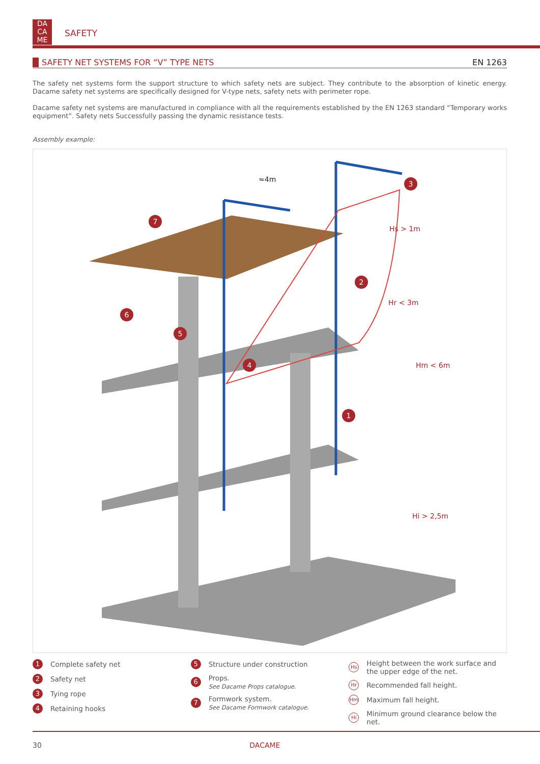DA
CA
ME
SAFETY
SAFETY NET SYSTEMS FOR “V” TYPE NETS EN 1263
The safety net systems form the support structure to which safety nets are subject. They contribute to the absorption of kinetic energy. Dacame safety net systems are specifically designed for V-type nets, safety nets with perimeter rope.
Dacame safety net systems are manufactured in compliance with all the requirements established by the EN 1263 standard “Temporary works equipment”. Safety nets Successfully passing the dynamic resistance tests.
Assembly example:
1
2
3
4
5
6
7
≈4m
Hs > 1m
Hr < 3m
Hm < 6m
Hi > 2,5m
1 Complete safety net
2 Safety net
3 Tying rope
4 Retaining hooks
5 Structure under construction
6 Props.
See Dacame Props catalogue.
7 Formwork system.
See Dacame Formwork catalogue.
Hs Height between the work surface and the upper edge of the net.
Hr Recommended fall height.
Hm Maximum fall height.
Hi Minimum ground clearance below the net.
30 DACAME